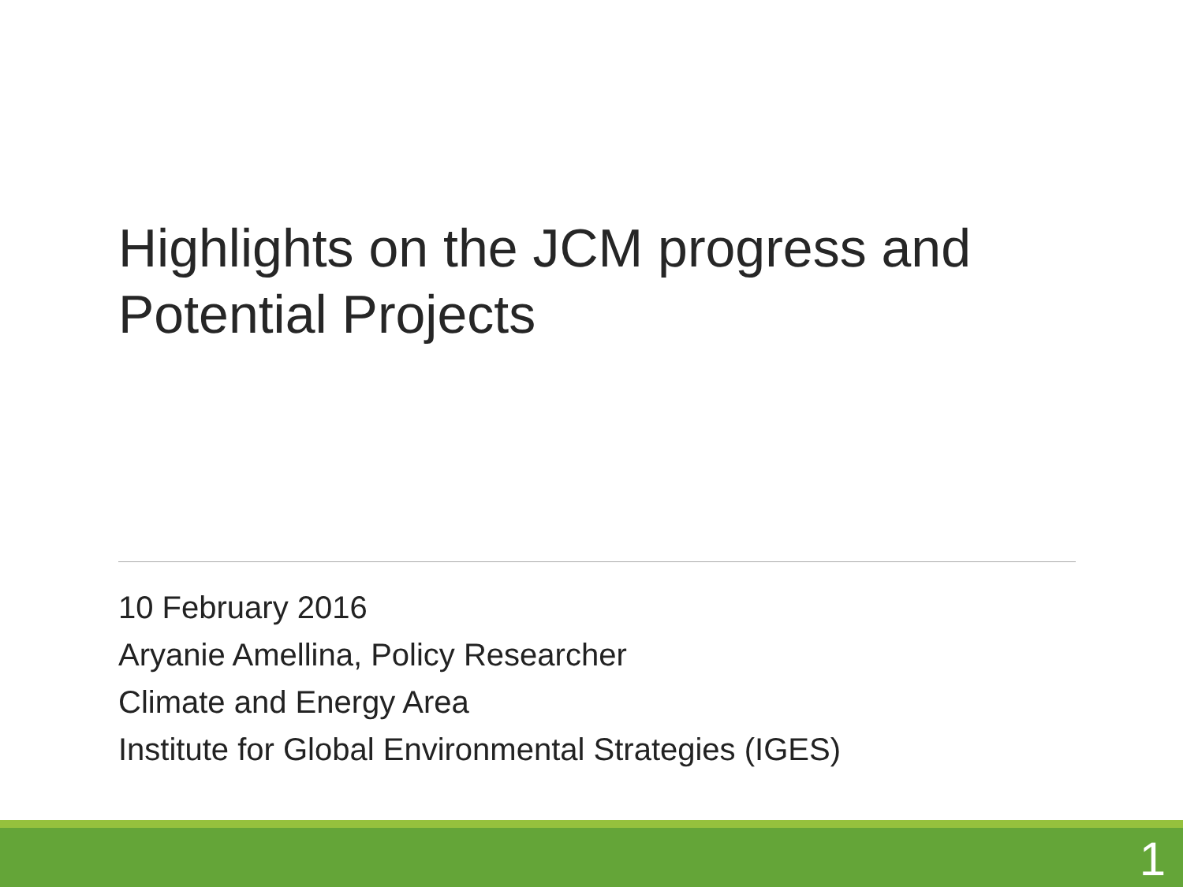Highlights on the JCM progress and Potential Projects
10 February 2016
Aryanie Amellina, Policy Researcher
Climate and Energy Area
Institute for Global Environmental Strategies (IGES)
1